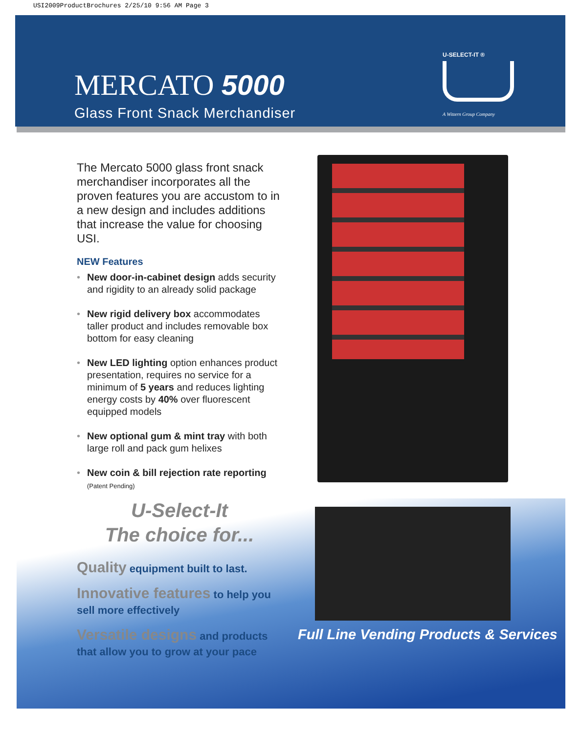USI2009ProductBrochures 2/25/10 9:56 AM Page 3
MERCATO 5000
Glass Front Snack Merchandiser
U-SELECT-IT ®
A Wittern Group Company
The Mercato 5000 glass front snack merchandiser incorporates all the proven features you are accustom to in a new design and includes additions that increase the value for choosing USI.
NEW Features
• New door-in-cabinet design adds security and rigidity to an already solid package
• New rigid delivery box accommodates taller product and includes removable box bottom for easy cleaning
• New LED lighting option enhances product presentation, requires no service for a minimum of 5 years and reduces lighting energy costs by 40% over fluorescent equipped models
• New optional gum & mint tray with both large roll and pack gum helixes
• New coin & bill rejection rate reporting
(Patent Pending)
U-Select-It
The choice for...
Quality equipment built to last.
Innovative features to help you sell more effectively
Versatile designs and products that allow you to grow at your pace
Full Line Vending Products & Services